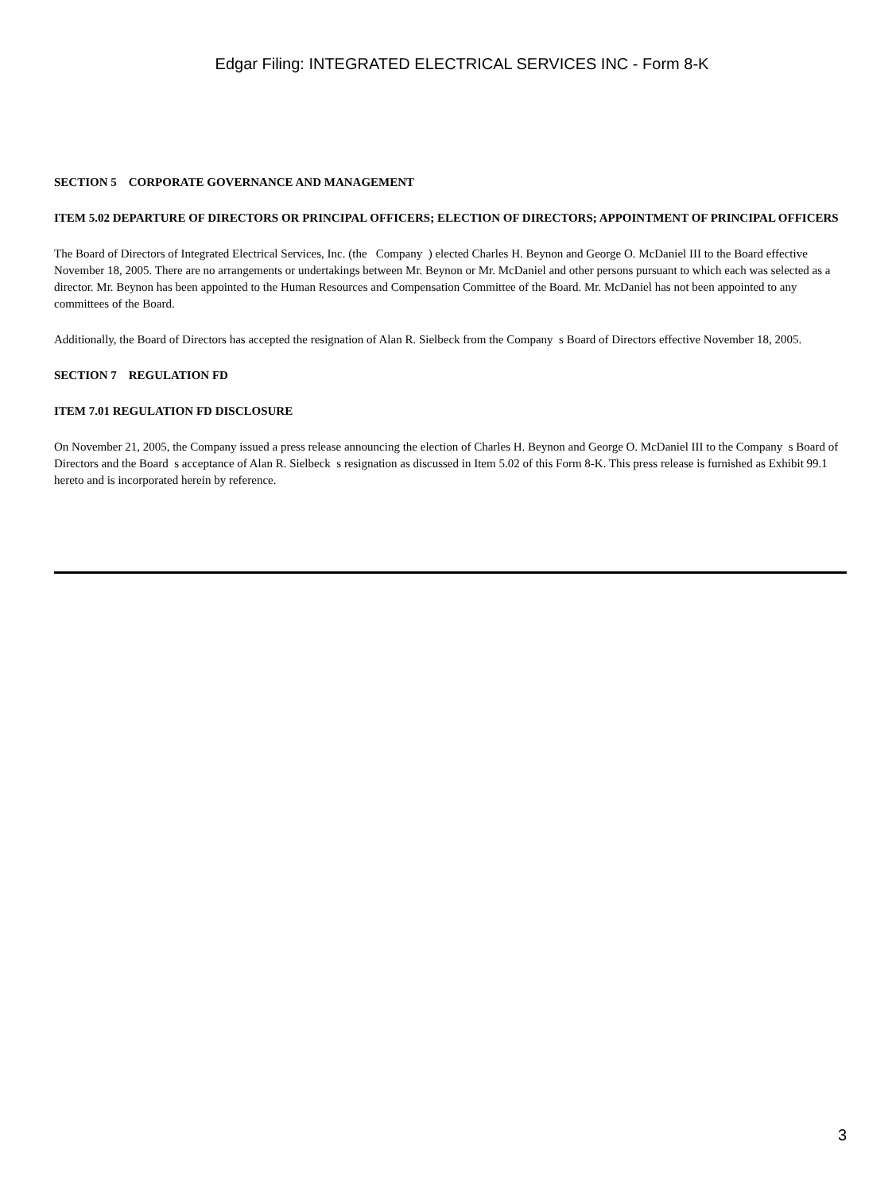Edgar Filing: INTEGRATED ELECTRICAL SERVICES INC - Form 8-K
SECTION 5 CORPORATE GOVERNANCE AND MANAGEMENT
ITEM 5.02 DEPARTURE OF DIRECTORS OR PRINCIPAL OFFICERS; ELECTION OF DIRECTORS; APPOINTMENT OF PRINCIPAL OFFICERS
The Board of Directors of Integrated Electrical Services, Inc. (the Company ) elected Charles H. Beynon and George O. McDaniel III to the Board effective November 18, 2005. There are no arrangements or undertakings between Mr. Beynon or Mr. McDaniel and other persons pursuant to which each was selected as a director. Mr. Beynon has been appointed to the Human Resources and Compensation Committee of the Board. Mr. McDaniel has not been appointed to any committees of the Board.
Additionally, the Board of Directors has accepted the resignation of Alan R. Sielbeck from the Company s Board of Directors effective November 18, 2005.
SECTION 7 REGULATION FD
ITEM 7.01 REGULATION FD DISCLOSURE
On November 21, 2005, the Company issued a press release announcing the election of Charles H. Beynon and George O. McDaniel III to the Company s Board of Directors and the Board s acceptance of Alan R. Sielbeck s resignation as discussed in Item 5.02 of this Form 8-K. This press release is furnished as Exhibit 99.1 hereto and is incorporated herein by reference.
3